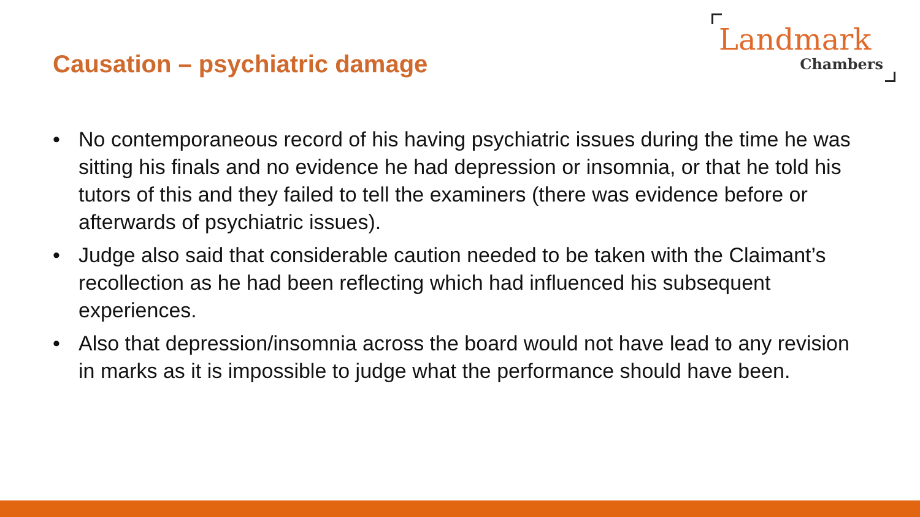Causation – psychiatric damage
Landmark
Chambers
• No contemporaneous record of his having psychiatric issues during the time he was sitting his finals and no evidence he had depression or insomnia, or that he told his tutors of this and they failed to tell the examiners (there was evidence before or afterwards of psychiatric issues).
• Judge also said that considerable caution needed to be taken with the Claimant’s recollection as he had been reflecting which had influenced his subsequent experiences.
• Also that depression/insomnia across the board would not have lead to any revision in marks as it is impossible to judge what the performance should have been.